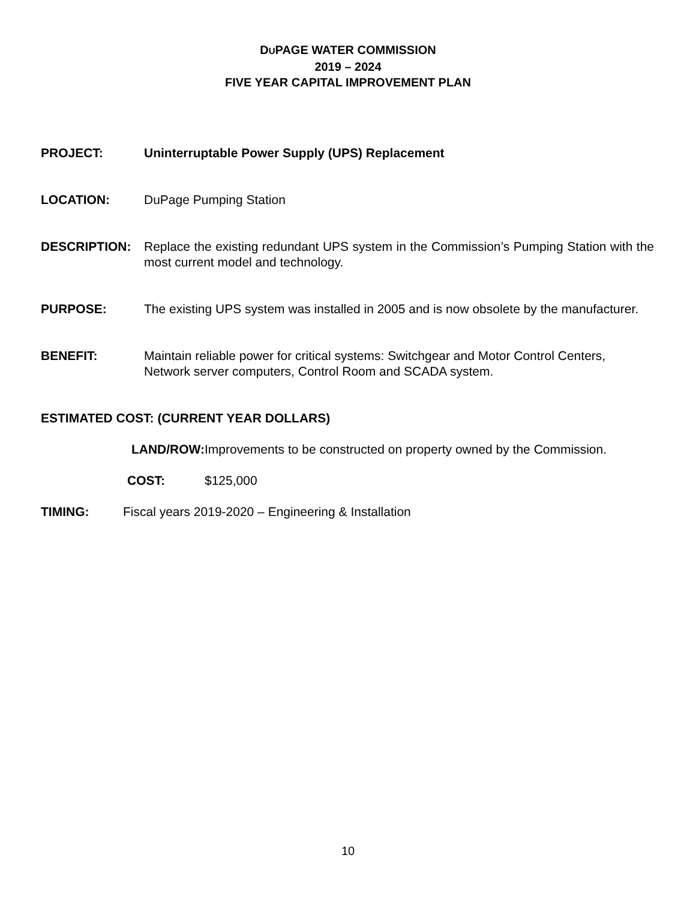DUPAGE WATER COMMISSION
2019 – 2024
FIVE YEAR CAPITAL IMPROVEMENT PLAN
PROJECT: Uninterruptable Power Supply (UPS) Replacement
LOCATION: DuPage Pumping Station
DESCRIPTION: Replace the existing redundant UPS system in the Commission’s Pumping Station with the most current model and technology.
PURPOSE: The existing UPS system was installed in 2005 and is now obsolete by the manufacturer.
BENEFIT: Maintain reliable power for critical systems: Switchgear and Motor Control Centers, Network server computers, Control Room and SCADA system.
ESTIMATED COST: (CURRENT YEAR DOLLARS)
LAND/ROW:
Improvements to be constructed on property owned by the Commission.
COST: $125,000
TIMING: Fiscal years 2019-2020 – Engineering & Installation
10